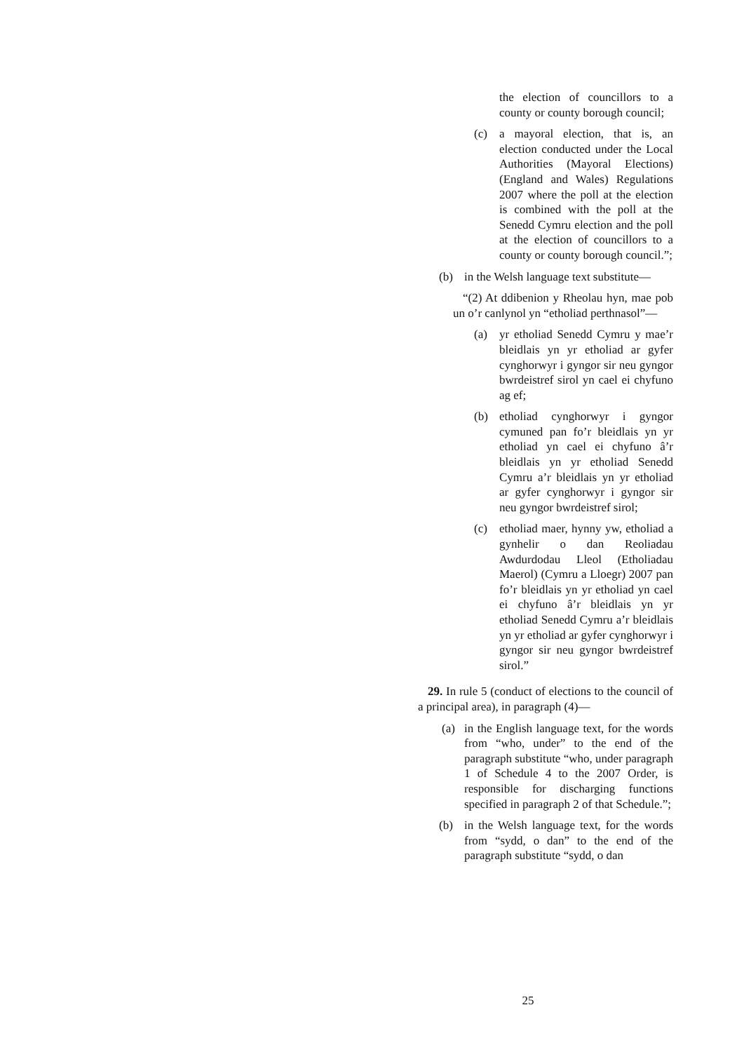the election of councillors to a county or county borough council;
(c) a mayoral election, that is, an election conducted under the Local Authorities (Mayoral Elections) (England and Wales) Regulations 2007 where the poll at the election is combined with the poll at the Senedd Cymru election and the poll at the election of councillors to a county or county borough council.”;
(b) in the Welsh language text substitute—
“(2) At ddibenion y Rheolau hyn, mae pob un o’r canlynol yn “etholiad perthnasol”—
(a) yr etholiad Senedd Cymru y mae’r bleidlais yn yr etholiad ar gyfer cynghorwyr i gyngor sir neu gyngor bwrdeistref sirol yn cael ei chyfuno ag ef;
(b) etholiad cynghorwyr i gyngor cymuned pan fo’r bleidlais yn yr etholiad yn cael ei chyfuno â’r bleidlais yn yr etholiad Senedd Cymru a’r bleidlais yn yr etholiad ar gyfer cynghorwyr i gyngor sir neu gyngor bwrdeistref sirol;
(c) etholiad maer, hynny yw, etholiad a gynhelir o dan Reoliadau Awdurdodau Lleol (Etholiadau Maerol) (Cymru a Lloegr) 2007 pan fo’r bleidlais yn yr etholiad yn cael ei chyfuno â’r bleidlais yn yr etholiad Senedd Cymru a’r bleidlais yn yr etholiad ar gyfer cynghorwyr i gyngor sir neu gyngor bwrdeistref sirol.”
29. In rule 5 (conduct of elections to the council of a principal area), in paragraph (4)—
(a) in the English language text, for the words from “who, under” to the end of the paragraph substitute “who, under paragraph 1 of Schedule 4 to the 2007 Order, is responsible for discharging functions specified in paragraph 2 of that Schedule.”;
(b) in the Welsh language text, for the words from “sydd, o dan” to the end of the paragraph substitute “sydd, o dan
25